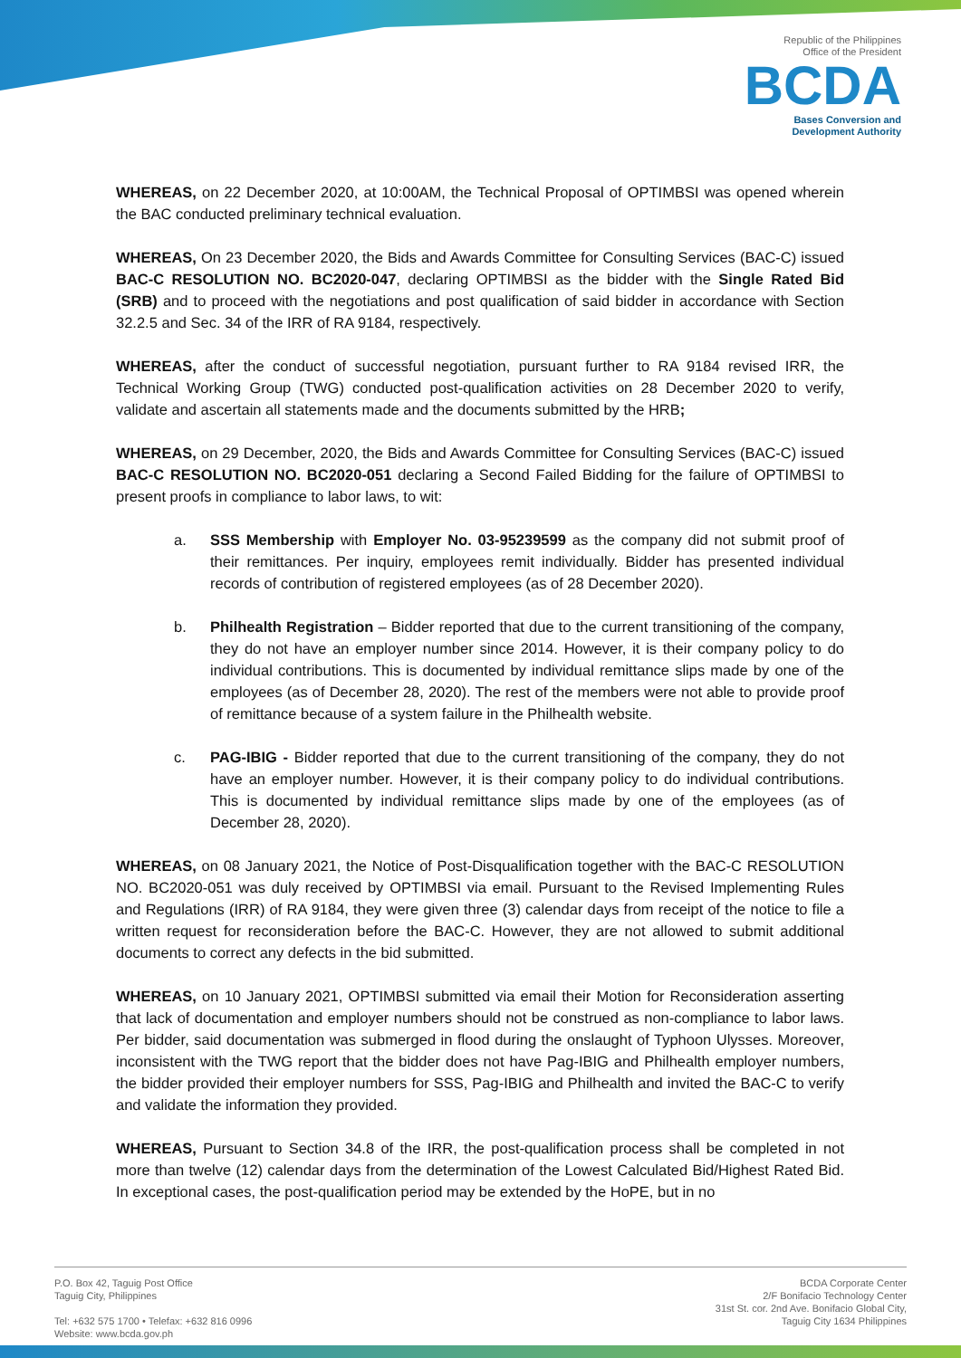Republic of the Philippines
Office of the President
BCDA
Bases Conversion and
Development Authority
WHEREAS, on 22 December 2020, at 10:00AM, the Technical Proposal of OPTIMBSI was opened wherein the BAC conducted preliminary technical evaluation.
WHEREAS, On 23 December 2020, the Bids and Awards Committee for Consulting Services (BAC-C) issued BAC-C RESOLUTION NO. BC2020-047, declaring OPTIMBSI as the bidder with the Single Rated Bid (SRB) and to proceed with the negotiations and post qualification of said bidder in accordance with Section 32.2.5 and Sec. 34 of the IRR of RA 9184, respectively.
WHEREAS, after the conduct of successful negotiation, pursuant further to RA 9184 revised IRR, the Technical Working Group (TWG) conducted post-qualification activities on 28 December 2020 to verify, validate and ascertain all statements made and the documents submitted by the HRB;
WHEREAS, on 29 December, 2020, the Bids and Awards Committee for Consulting Services (BAC-C) issued BAC-C RESOLUTION NO. BC2020-051 declaring a Second Failed Bidding for the failure of OPTIMBSI to present proofs in compliance to labor laws, to wit:
a. SSS Membership with Employer No. 03-95239599 as the company did not submit proof of their remittances. Per inquiry, employees remit individually. Bidder has presented individual records of contribution of registered employees (as of 28 December 2020).
b. Philhealth Registration – Bidder reported that due to the current transitioning of the company, they do not have an employer number since 2014. However, it is their company policy to do individual contributions. This is documented by individual remittance slips made by one of the employees (as of December 28, 2020). The rest of the members were not able to provide proof of remittance because of a system failure in the Philhealth website.
c. PAG-IBIG - Bidder reported that due to the current transitioning of the company, they do not have an employer number. However, it is their company policy to do individual contributions. This is documented by individual remittance slips made by one of the employees (as of December 28, 2020).
WHEREAS, on 08 January 2021, the Notice of Post-Disqualification together with the BAC-C RESOLUTION NO. BC2020-051 was duly received by OPTIMBSI via email. Pursuant to the Revised Implementing Rules and Regulations (IRR) of RA 9184, they were given three (3) calendar days from receipt of the notice to file a written request for reconsideration before the BAC-C. However, they are not allowed to submit additional documents to correct any defects in the bid submitted.
WHEREAS, on 10 January 2021, OPTIMBSI submitted via email their Motion for Reconsideration asserting that lack of documentation and employer numbers should not be construed as non-compliance to labor laws. Per bidder, said documentation was submerged in flood during the onslaught of Typhoon Ulysses. Moreover, inconsistent with the TWG report that the bidder does not have Pag-IBIG and Philhealth employer numbers, the bidder provided their employer numbers for SSS, Pag-IBIG and Philhealth and invited the BAC-C to verify and validate the information they provided.
WHEREAS, Pursuant to Section 34.8 of the IRR, the post-qualification process shall be completed in not more than twelve (12) calendar days from the determination of the Lowest Calculated Bid/Highest Rated Bid. In exceptional cases, the post-qualification period may be extended by the HoPE, but in no
P.O. Box 42, Taguig Post Office
Taguig City, Philippines
Tel: +632 575 1700 • Telefax: +632 816 0996
Website: www.bcda.gov.ph
BCDA Corporate Center
2/F Bonifacio Technology Center
31st St. cor. 2nd Ave. Bonifacio Global City,
Taguig City 1634 Philippines